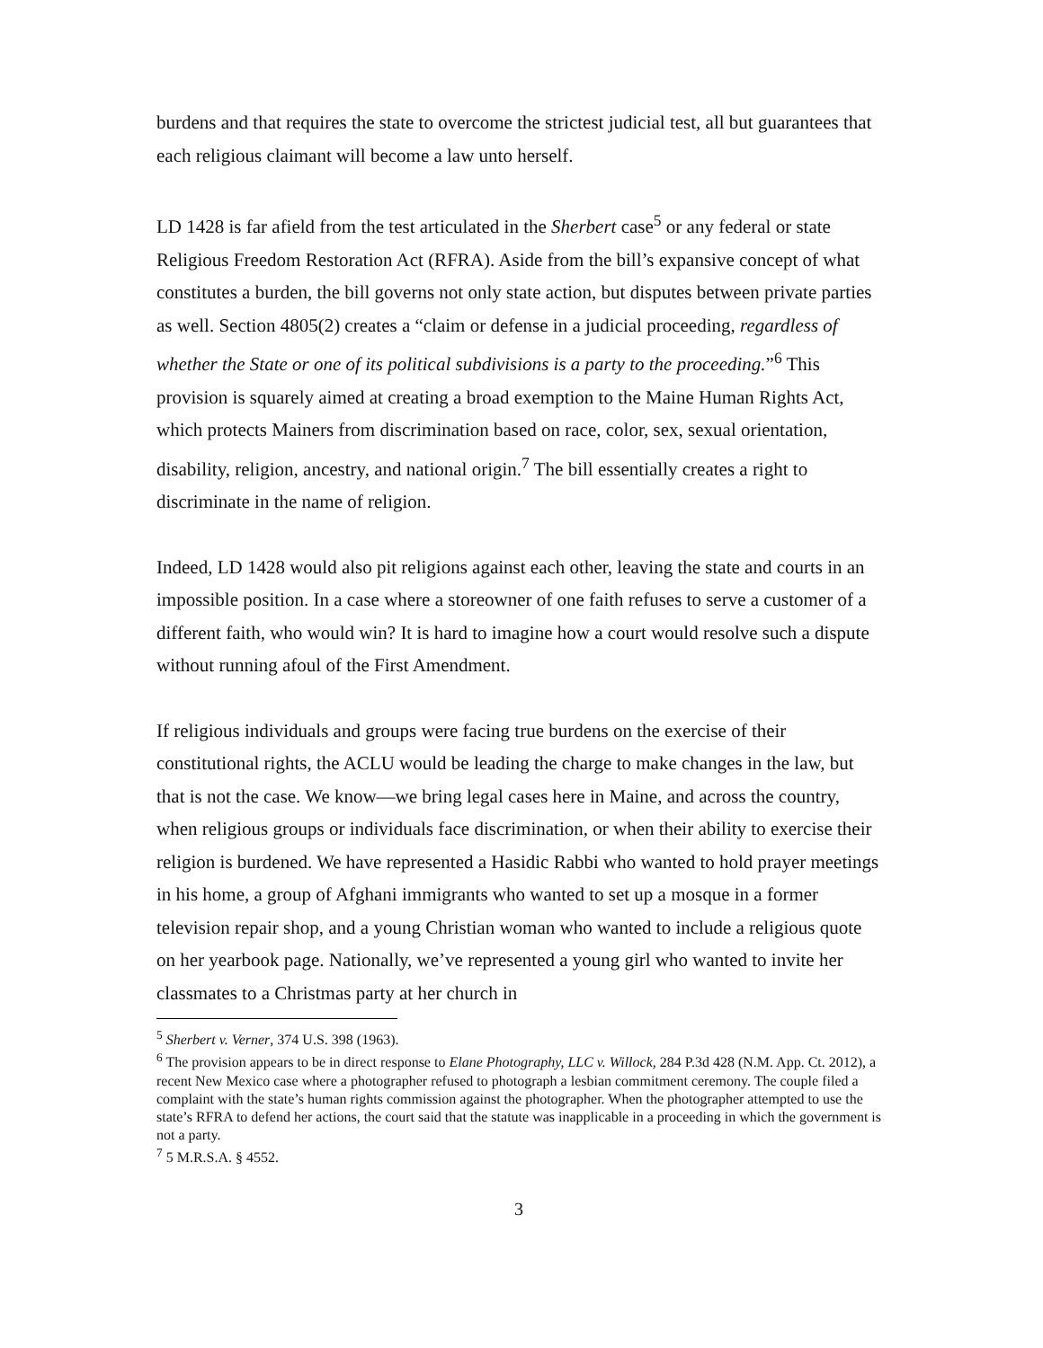burdens and that requires the state to overcome the strictest judicial test, all but guarantees that each religious claimant will become a law unto herself.
LD 1428 is far afield from the test articulated in the Sherbert case<sup>5</sup> or any federal or state Religious Freedom Restoration Act (RFRA). Aside from the bill’s expansive concept of what constitutes a burden, the bill governs not only state action, but disputes between private parties as well. Section 4805(2) creates a “claim or defense in a judicial proceeding, regardless of whether the State or one of its political subdivisions is a party to the proceeding.”<sup>6</sup> This provision is squarely aimed at creating a broad exemption to the Maine Human Rights Act, which protects Mainers from discrimination based on race, color, sex, sexual orientation, disability, religion, ancestry, and national origin.<sup>7</sup> The bill essentially creates a right to discriminate in the name of religion.
Indeed, LD 1428 would also pit religions against each other, leaving the state and courts in an impossible position. In a case where a storeowner of one faith refuses to serve a customer of a different faith, who would win? It is hard to imagine how a court would resolve such a dispute without running afoul of the First Amendment.
If religious individuals and groups were facing true burdens on the exercise of their constitutional rights, the ACLU would be leading the charge to make changes in the law, but that is not the case. We know—we bring legal cases here in Maine, and across the country, when religious groups or individuals face discrimination, or when their ability to exercise their religion is burdened. We have represented a Hasidic Rabbi who wanted to hold prayer meetings in his home, a group of Afghani immigrants who wanted to set up a mosque in a former television repair shop, and a young Christian woman who wanted to include a religious quote on her yearbook page. Nationally, we’ve represented a young girl who wanted to invite her classmates to a Christmas party at her church in
<sup>5</sup> Sherbert v. Verner, 374 U.S. 398 (1963).
<sup>6</sup> The provision appears to be in direct response to Elane Photography, LLC v. Willock, 284 P.3d 428 (N.M. App. Ct. 2012), a recent New Mexico case where a photographer refused to photograph a lesbian commitment ceremony. The couple filed a complaint with the state’s human rights commission against the photographer. When the photographer attempted to use the state’s RFRA to defend her actions, the court said that the statute was inapplicable in a proceeding in which the government is not a party.
<sup>7</sup> 5 M.R.S.A. § 4552.
3